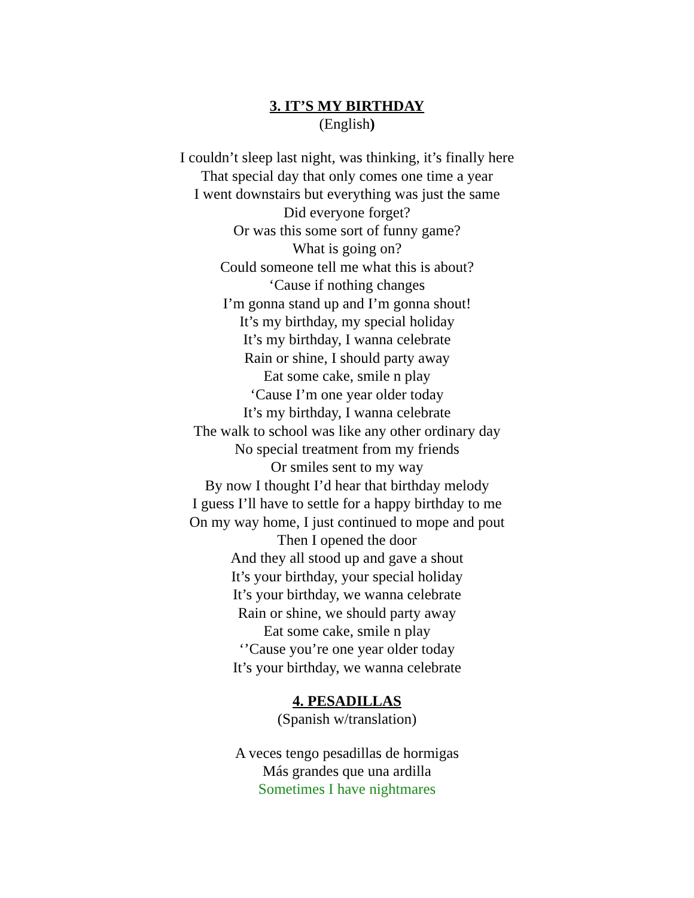3. IT’S MY BIRTHDAY
(English)
I couldn’t sleep last night, was thinking, it’s finally here
That special day that only comes one time a year
I went downstairs but everything was just the same
Did everyone forget?
Or was this some sort of funny game?
What is going on?
Could someone tell me what this is about?
‘Cause if nothing changes
I’m gonna stand up and I’m gonna shout!
It’s my birthday, my special holiday
It’s my birthday, I wanna celebrate
Rain or shine, I should party away
Eat some cake, smile n play
‘Cause I’m one year older today
It’s my birthday, I wanna celebrate
The walk to school was like any other ordinary day
No special treatment from my friends
Or smiles sent to my way
By now I thought I’d hear that birthday melody
I guess I’ll have to settle for a happy birthday to me
On my way home, I just continued to mope and pout
Then I opened the door
And they all stood up and gave a shout
It’s your birthday, your special holiday
It’s your birthday, we wanna celebrate
Rain or shine, we should party away
Eat some cake, smile n play
‘’Cause you’re one year older today
It’s your birthday, we wanna celebrate
4. PESADILLAS
(Spanish w/translation)
A veces tengo pesadillas de hormigas
Más grandes que una ardilla
Sometimes I have nightmares